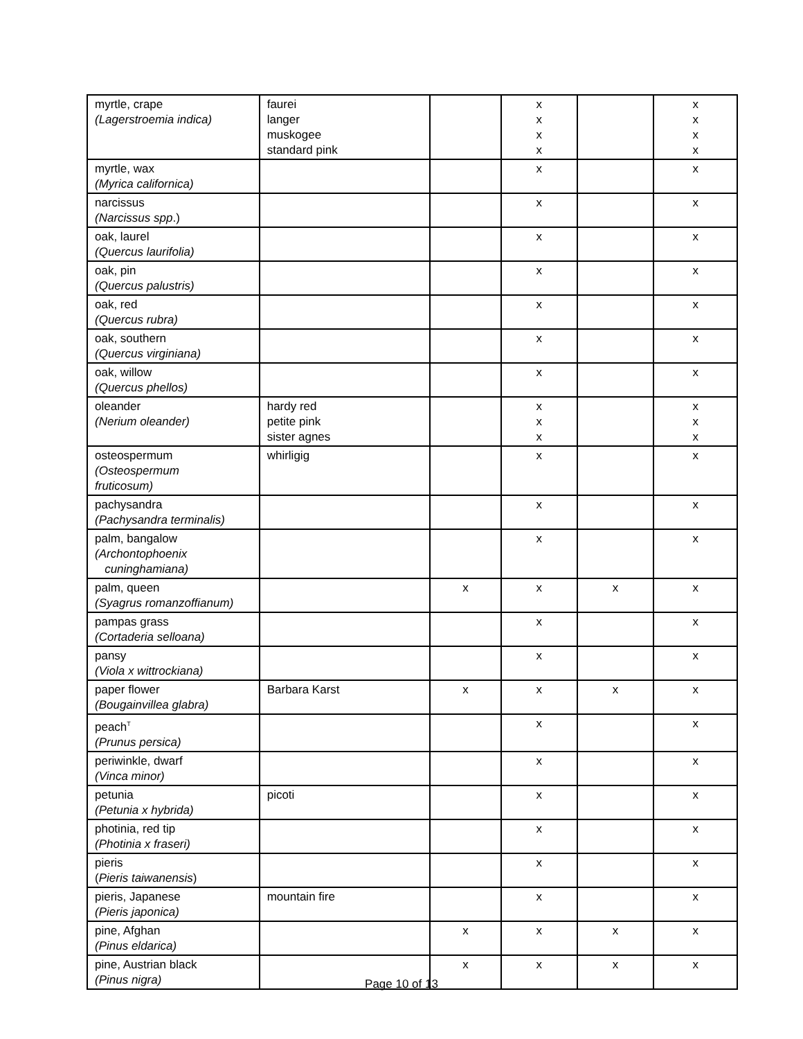| myrtle, crape (Lagerstroemia indica) | faurei langer muskogee standard pink | | x x x x | | x x x x |
| myrtle, wax (Myrica californica) | | | x | | x |
| narcissus (Narcissus spp .) | | | x | | x |
| oak, laurel (Quercus laurifolia) | | | x | | x |
| oak, pin (Quercus palustris) | | | x | | x |
| oak, red (Quercus rubra) | | | x | | x |
| oak, southern (Quercus virginiana) | | | x | | x |
| oak, willow (Quercus phellos) | | | x | | x |
| oleander (Nerium oleander) | hardy red petite pink sister agnes | | x x x | | x x x |
| osteospermum (Osteospermum fruticosum) | whirligig | | x | | x |
| pachysandra (Pachysandra terminalis) | | | x | | x |
| palm, bangalow (Archontophoenix cuninghamiana) | | | x | | x |
| palm, queen (Syagrus romanzoffianum) | | x | x | x | x |
| pampas grass (Cortaderia selloana) | | | x | | x |
| pansy (Viola x wittrockiana) | | | x | | x |
| paper flower (Bougainvillea glabra) | Barbara Karst | x | x | x | x |
| peach<sup>T</sup> (Prunus persica) | | | x | | x |
| periwinkle, dwarf (Vinca minor) | | | x | | x |
| petunia (Petunia x hybrida) | picoti | | x | | x |
| photinia, red tip (Photinia x fraseri) | | | x | | x |
| pieris ( Pieris taiwanensis ) | | | x | | x |
| pieris, Japanese (Pieris japonica) | mountain fire | | x | | x |
| pine, Afghan (Pinus eldarica) | | x | x | x | x |
| pine, Austrian black (Pinus nigra) | | x | x | x | x |
Page 10 of 13